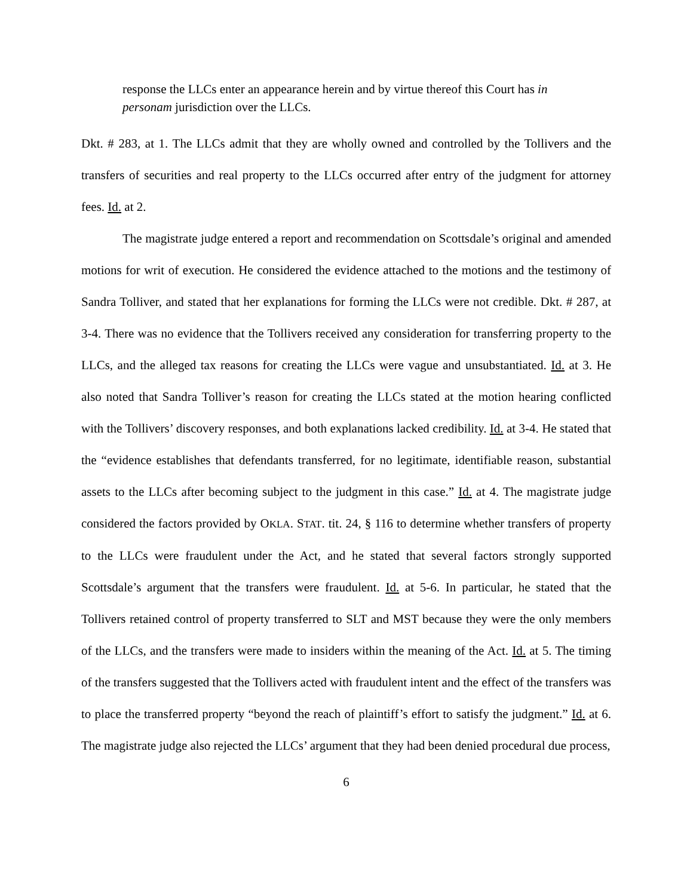response the LLCs enter an appearance herein and by virtue thereof this Court has in personam jurisdiction over the LLCs.
Dkt. # 283, at 1. The LLCs admit that they are wholly owned and controlled by the Tollivers and the transfers of securities and real property to the LLCs occurred after entry of the judgment for attorney fees. Id. at 2.
The magistrate judge entered a report and recommendation on Scottsdale’s original and amended motions for writ of execution. He considered the evidence attached to the motions and the testimony of Sandra Tolliver, and stated that her explanations for forming the LLCs were not credible. Dkt. # 287, at 3-4. There was no evidence that the Tollivers received any consideration for transferring property to the LLCs, and the alleged tax reasons for creating the LLCs were vague and unsubstantiated. Id. at 3. He also noted that Sandra Tolliver’s reason for creating the LLCs stated at the motion hearing conflicted with the Tollivers’ discovery responses, and both explanations lacked credibility. Id. at 3-4. He stated that the “evidence establishes that defendants transferred, for no legitimate, identifiable reason, substantial assets to the LLCs after becoming subject to the judgment in this case.” Id. at 4. The magistrate judge considered the factors provided by OKLA. STAT. tit. 24, § 116 to determine whether transfers of property to the LLCs were fraudulent under the Act, and he stated that several factors strongly supported Scottsdale’s argument that the transfers were fraudulent. Id. at 5-6. In particular, he stated that the Tollivers retained control of property transferred to SLT and MST because they were the only members of the LLCs, and the transfers were made to insiders within the meaning of the Act. Id. at 5. The timing of the transfers suggested that the Tollivers acted with fraudulent intent and the effect of the transfers was to place the transferred property “beyond the reach of plaintiff’s effort to satisfy the judgment.” Id. at 6. The magistrate judge also rejected the LLCs’ argument that they had been denied procedural due process,
6